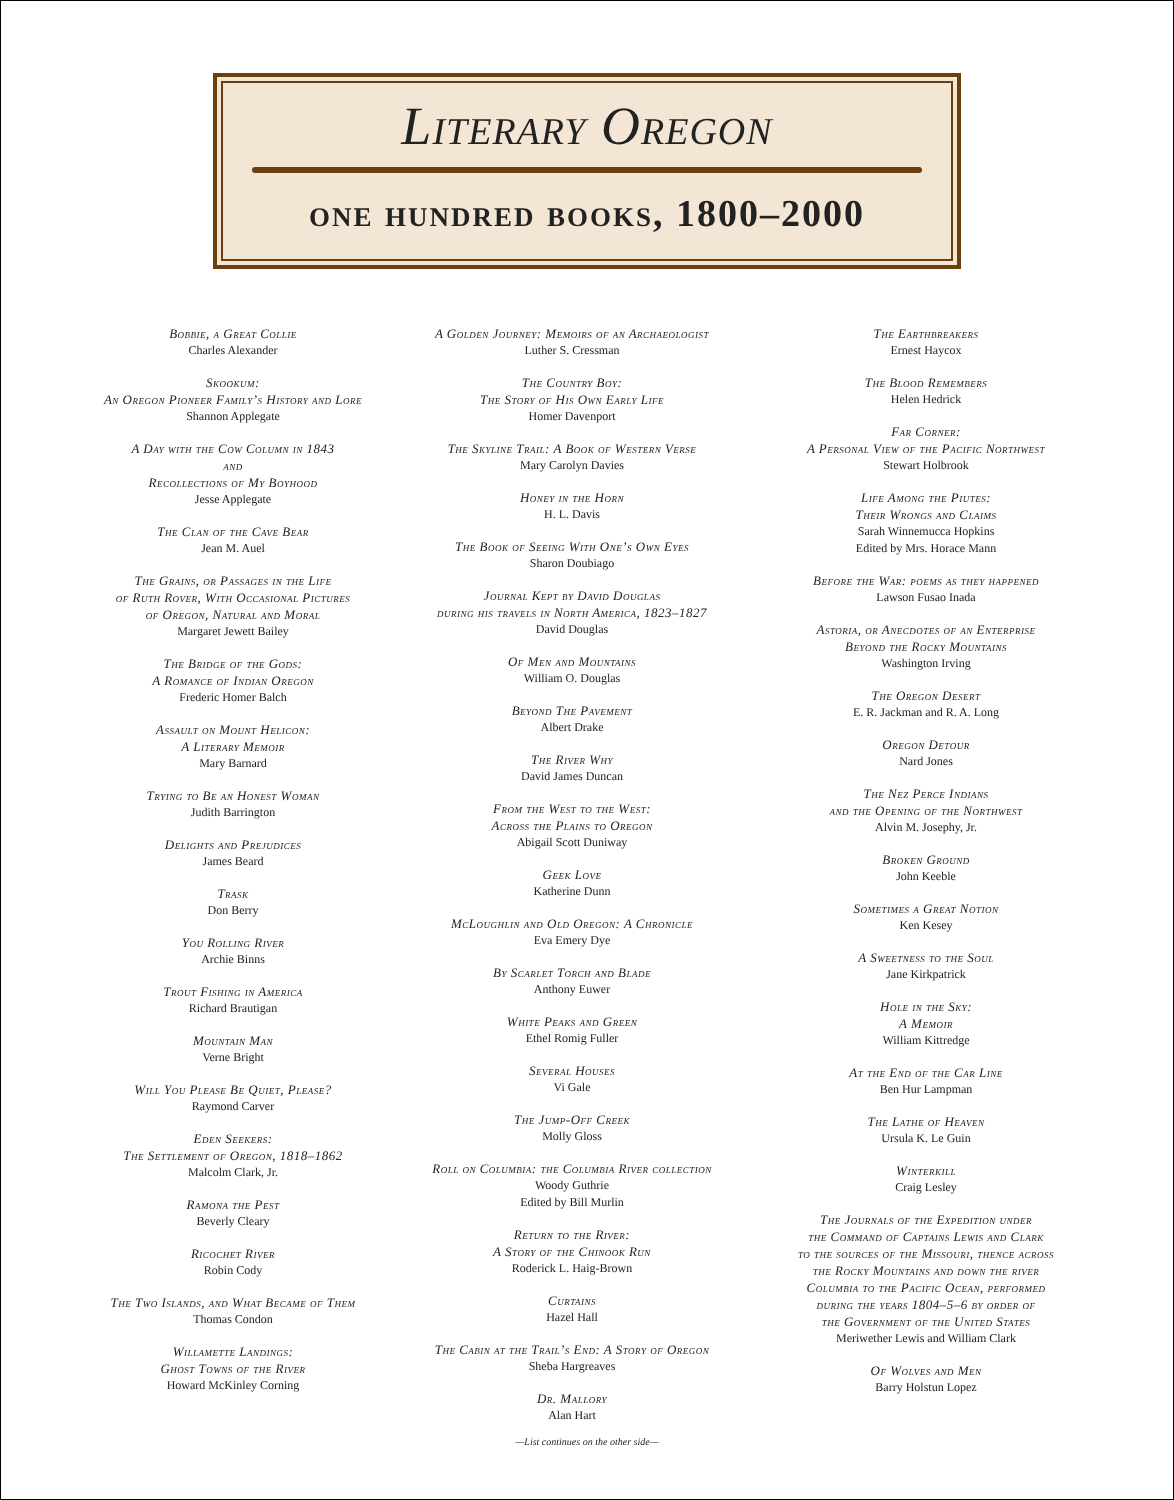Literary Oregon
one hundred books, 1800–2000
Bobbie, a Great Collie
Charles Alexander
Skookum:
An Oregon Pioneer Family’s History and Lore
Shannon Applegate
A Day with the Cow Column in 1843
and
Recollections of My Boyhood
Jesse Applegate
The Clan of the Cave Bear
Jean M. Auel
The Grains, or Passages in the Life
of Ruth Rover, With Occasional Pictures
of Oregon, Natural and Moral
Margaret Jewett Bailey
The Bridge of the Gods:
A Romance of Indian Oregon
Frederic Homer Balch
Assault on Mount Helicon:
A Literary Memoir
Mary Barnard
Trying to Be an Honest Woman
Judith Barrington
Delights and Prejudices
James Beard
Trask
Don Berry
You Rolling River
Archie Binns
Trout Fishing in America
Richard Brautigan
Mountain Man
Verne Bright
Will You Please Be Quiet, Please?
Raymond Carver
Eden Seekers:
The Settlement of Oregon, 1818–1862
Malcolm Clark, Jr.
Ramona the Pest
Beverly Cleary
Ricochet River
Robin Cody
The Two Islands, and What Became of Them
Thomas Condon
Willamette Landings:
Ghost Towns of the River
Howard McKinley Corning
A Golden Journey: Memoirs of an Archaeologist
Luther S. Cressman
The Country Boy:
The Story of His Own Early Life
Homer Davenport
The Skyline Trail: A Book of Western Verse
Mary Carolyn Davies
Honey in the Horn
H. L. Davis
The Book of Seeing With One’s Own Eyes
Sharon Doubiago
Journal Kept by David Douglas
during his travels in North America, 1823–1827
David Douglas
Of Men and Mountains
William O. Douglas
Beyond The Pavement
Albert Drake
The River Why
David James Duncan
From the West to the West:
Across the Plains to Oregon
Abigail Scott Duniway
Geek Love
Katherine Dunn
McLoughlin and Old Oregon: A Chronicle
Eva Emery Dye
By Scarlet Torch and Blade
Anthony Euwer
White Peaks and Green
Ethel Romig Fuller
Several Houses
Vi Gale
The Jump-Off Creek
Molly Gloss
Roll on Columbia: the Columbia River collection
Woody Guthrie
Edited by Bill Murlin
Return to the River:
A Story of the Chinook Run
Roderick L. Haig-Brown
Curtains
Hazel Hall
The Cabin at the Trail’s End: A Story of Oregon
Sheba Hargreaves
Dr. Mallory
Alan Hart
The Earthbreakers
Ernest Haycox
The Blood Remembers
Helen Hedrick
Far Corner:
A Personal View of the Pacific Northwest
Stewart Holbrook
Life Among the Piutes:
Their Wrongs and Claims
Sarah Winnemucca Hopkins
Edited by Mrs. Horace Mann
Before the War: poems as they happened
Lawson Fusao Inada
Astoria, or Anecdotes of an Enterprise
Beyond the Rocky Mountains
Washington Irving
The Oregon Desert
E. R. Jackman and R. A. Long
Oregon Detour
Nard Jones
The Nez Perce Indians
and the Opening of the Northwest
Alvin M. Josephy, Jr.
Broken Ground
John Keeble
Sometimes a Great Notion
Ken Kesey
A Sweetness to the Soul
Jane Kirkpatrick
Hole in the Sky:
A Memoir
William Kittredge
At the End of the Car Line
Ben Hur Lampman
The Lathe of Heaven
Ursula K. Le Guin
Winterkill
Craig Lesley
The Journals of the Expedition under
the Command of Captains Lewis and Clark
to the sources of the Missouri, thence across
the Rocky Mountains and down the river
Columbia to the Pacific Ocean, performed
during the years 1804–5–6 by order of
the Government of the United States
Meriwether Lewis and William Clark
Of Wolves and Men
Barry Holstun Lopez
—List continues on the other side—